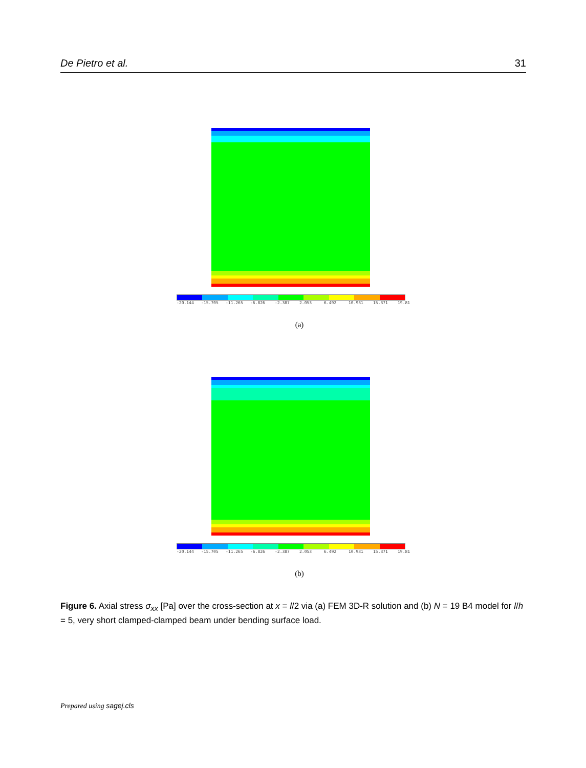De Pietro et al. 31
-20.144 -15.705 -11.265 -6.826 -2.387 2.053 6.492 10.931 15.371 19.81
(a)
-20.144 -15.705 -11.265 -6.826 -2.387 2.053 6.492 10.931 15.371 19.81
(b)
Figure 6. Axial stress σ<sub>xx</sub> [Pa] over the cross-section at x = l/2 via (a) FEM 3D-R solution and (b) N = 19 B4 model for l/h = 5, very short clamped-clamped beam under bending surface load.
Prepared using sagej.cls